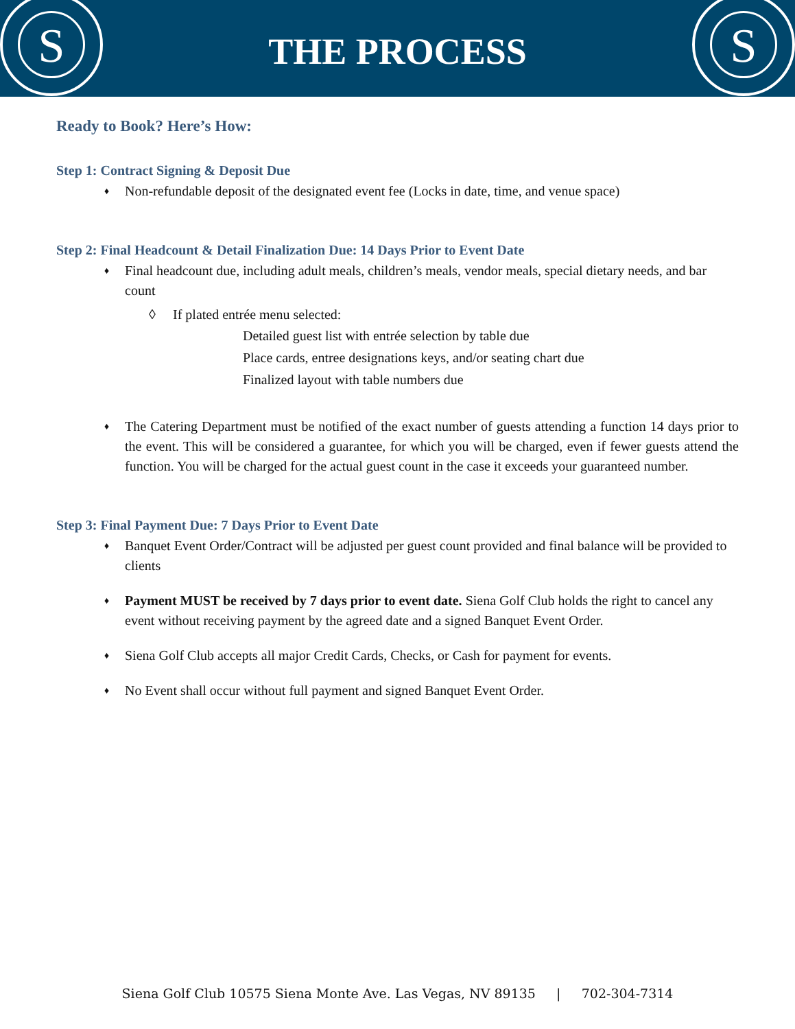S
THE PROCESS
S
Ready to Book? Here’s How:
Step 1: Contract Signing & Deposit Due
♦ Non-refundable deposit of the designated event fee (Locks in date, time, and venue space)
Step 2: Final Headcount & Detail Finalization Due: 14 Days Prior to Event Date
♦ Final headcount due, including adult meals, children’s meals, vendor meals, special dietary needs, and bar count
◊ If plated entrée menu selected:
Detailed guest list with entrée selection by table due
Place cards, entree designations keys, and/or seating chart due
Finalized layout with table numbers due
♦ The Catering Department must be notified of the exact number of guests attending a function 14 days prior to the event. This will be considered a guarantee, for which you will be charged, even if fewer guests attend the function. You will be charged for the actual guest count in the case it exceeds your guaranteed number.
Step 3: Final Payment Due: 7 Days Prior to Event Date
♦ Banquet Event Order/Contract will be adjusted per guest count provided and final balance will be provided to clients
♦ Payment MUST be received by 7 days prior to event date. Siena Golf Club holds the right to cancel any event without receiving payment by the agreed date and a signed Banquet Event Order.
♦ Siena Golf Club accepts all major Credit Cards, Checks, or Cash for payment for events.
♦ No Event shall occur without full payment and signed Banquet Event Order.
Siena Golf Club 10575 Siena Monte Ave. Las Vegas, NV 89135 | 702-304-7314